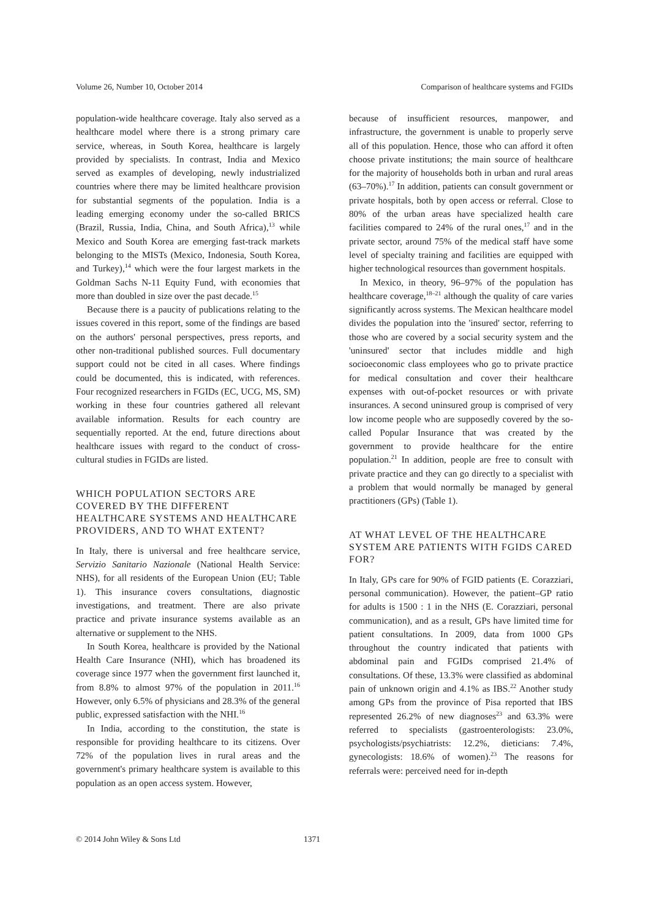Volume 26, Number 10, October 2014 Comparison of healthcare systems and FGIDs
population-wide healthcare coverage. Italy also served as a healthcare model where there is a strong primary care service, whereas, in South Korea, healthcare is largely provided by specialists. In contrast, India and Mexico served as examples of developing, newly industrialized countries where there may be limited healthcare provision for substantial segments of the population. India is a leading emerging economy under the so-called BRICS (Brazil, Russia, India, China, and South Africa),<sup>13</sup> while Mexico and South Korea are emerging fast-track markets belonging to the MISTs (Mexico, Indonesia, South Korea, and Turkey),<sup>14</sup> which were the four largest markets in the Goldman Sachs N-11 Equity Fund, with economies that more than doubled in size over the past decade.<sup>15</sup>
Because there is a paucity of publications relating to the issues covered in this report, some of the findings are based on the authors' personal perspectives, press reports, and other non-traditional published sources. Full documentary support could not be cited in all cases. Where findings could be documented, this is indicated, with references. Four recognized researchers in FGIDs (EC, UCG, MS, SM) working in these four countries gathered all relevant available information. Results for each country are sequentially reported. At the end, future directions about healthcare issues with regard to the conduct of cross-cultural studies in FGIDs are listed.
WHICH POPULATION SECTORS ARE COVERED BY THE DIFFERENT HEALTHCARE SYSTEMS AND HEALTHCARE PROVIDERS, AND TO WHAT EXTENT?
In Italy, there is universal and free healthcare service, Servizio Sanitario Nazionale (National Health Service: NHS), for all residents of the European Union (EU; Table 1). This insurance covers consultations, diagnostic investigations, and treatment. There are also private practice and private insurance systems available as an alternative or supplement to the NHS.
In South Korea, healthcare is provided by the National Health Care Insurance (NHI), which has broadened its coverage since 1977 when the government first launched it, from 8.8% to almost 97% of the population in 2011.<sup>16</sup> However, only 6.5% of physicians and 28.3% of the general public, expressed satisfaction with the NHI.<sup>16</sup>
In India, according to the constitution, the state is responsible for providing healthcare to its citizens. Over 72% of the population lives in rural areas and the government's primary healthcare system is available to this population as an open access system. However,
because of insufficient resources, manpower, and infrastructure, the government is unable to properly serve all of this population. Hence, those who can afford it often choose private institutions; the main source of healthcare for the majority of households both in urban and rural areas (63–70%).<sup>17</sup> In addition, patients can consult government or private hospitals, both by open access or referral. Close to 80% of the urban areas have specialized health care facilities compared to 24% of the rural ones,<sup>17</sup> and in the private sector, around 75% of the medical staff have some level of specialty training and facilities are equipped with higher technological resources than government hospitals.
In Mexico, in theory, 96–97% of the population has healthcare coverage,<sup>18–21</sup> although the quality of care varies significantly across systems. The Mexican healthcare model divides the population into the 'insured' sector, referring to those who are covered by a social security system and the 'uninsured' sector that includes middle and high socioeconomic class employees who go to private practice for medical consultation and cover their healthcare expenses with out-of-pocket resources or with private insurances. A second uninsured group is comprised of very low income people who are supposedly covered by the so-called Popular Insurance that was created by the government to provide healthcare for the entire population.<sup>21</sup> In addition, people are free to consult with private practice and they can go directly to a specialist with a problem that would normally be managed by general practitioners (GPs) (Table 1).
AT WHAT LEVEL OF THE HEALTHCARE SYSTEM ARE PATIENTS WITH FGIDS CARED FOR?
In Italy, GPs care for 90% of FGID patients (E. Corazziari, personal communication). However, the patient–GP ratio for adults is 1500 : 1 in the NHS (E. Corazziari, personal communication), and as a result, GPs have limited time for patient consultations. In 2009, data from 1000 GPs throughout the country indicated that patients with abdominal pain and FGIDs comprised 21.4% of consultations. Of these, 13.3% were classified as abdominal pain of unknown origin and 4.1% as IBS.<sup>22</sup> Another study among GPs from the province of Pisa reported that IBS represented 26.2% of new diagnoses<sup>23</sup> and 63.3% were referred to specialists (gastroenterologists: 23.0%, psychologists/psychiatrists: 12.2%, dieticians: 7.4%, gynecologists: 18.6% of women).<sup>23</sup> The reasons for referrals were: perceived need for in-depth
© 2014 John Wiley & Sons Ltd 1371